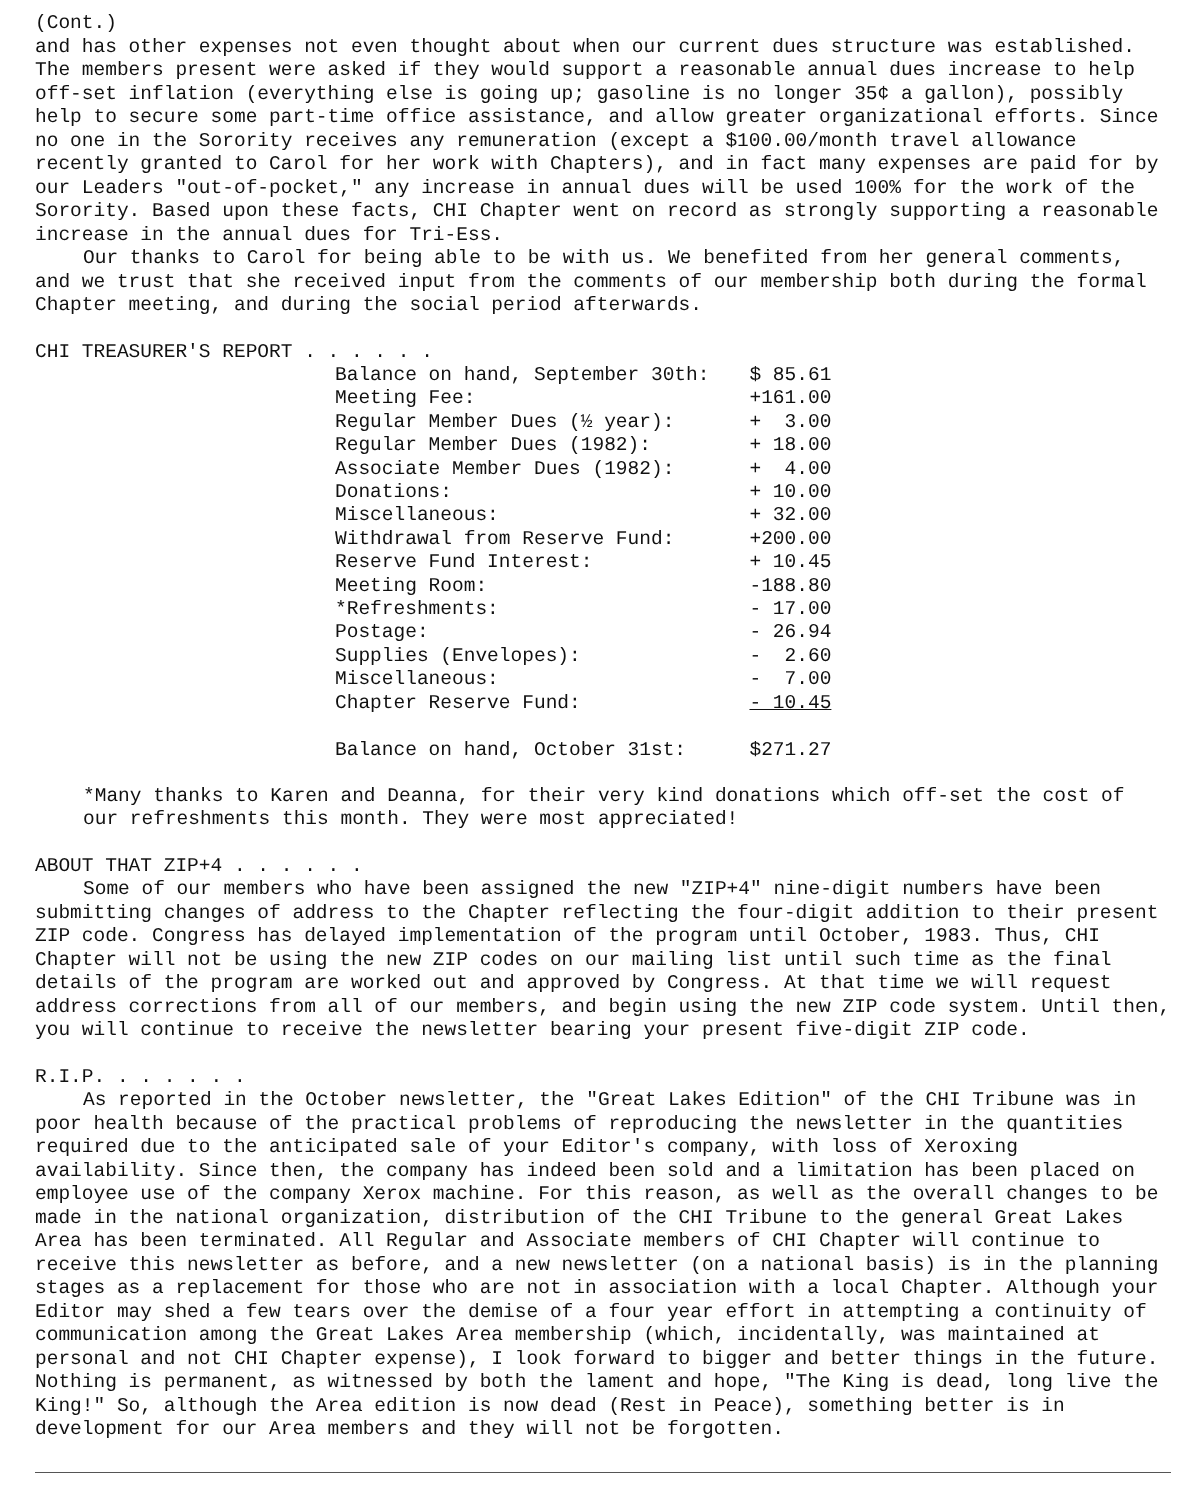(Cont.)
and has other expenses not even thought about when our current dues structure was established. The members present were asked if they would support a reasonable annual dues increase to help off-set inflation (everything else is going up; gasoline is no longer 35¢ a gallon), possibly help to secure some part-time office assistance, and allow greater organizational efforts. Since no one in the Sorority receives any remuneration (except a $100.00/month travel allowance recently granted to Carol for her work with Chapters), and in fact many expenses are paid for by our Leaders "out-of-pocket," any increase in annual dues will be used 100% for the work of the Sorority. Based upon these facts, CHI Chapter went on record as strongly supporting a reasonable increase in the annual dues for Tri-Ess.
Our thanks to Carol for being able to be with us. We benefited from her general comments, and we trust that she received input from the comments of our membership both during the formal Chapter meeting, and during the social period afterwards.
CHI TREASURER'S REPORT . . . . . .
| Balance on hand, September 30th: | $ 85.61 |
| Meeting Fee: | +161.00 |
| Regular Member Dues (½ year): | + 3.00 |
| Regular Member Dues (1982): | + 18.00 |
| Associate Member Dues (1982): | + 4.00 |
| Donations: | + 10.00 |
| Miscellaneous: | + 32.00 |
| Withdrawal from Reserve Fund: | +200.00 |
| Reserve Fund Interest: | + 10.45 |
| Meeting Room: | -188.80 |
| *Refreshments: | - 17.00 |
| Postage: | - 26.94 |
| Supplies (Envelopes): | - 2.60 |
| Miscellaneous: | - 7.00 |
| Chapter Reserve Fund: | - 10.45 |
| Balance on hand, October 31st: | $271.27 |
*Many thanks to Karen and Deanna, for their very kind donations which off-set the cost of our refreshments this month. They were most appreciated!
ABOUT THAT ZIP+4 . . . . . .
Some of our members who have been assigned the new "ZIP+4" nine-digit numbers have been submitting changes of address to the Chapter reflecting the four-digit addition to their present ZIP code. Congress has delayed implementation of the program until October, 1983. Thus, CHI Chapter will not be using the new ZIP codes on our mailing list until such time as the final details of the program are worked out and approved by Congress. At that time we will request address corrections from all of our members, and begin using the new ZIP code system. Until then, you will continue to receive the newsletter bearing your present five-digit ZIP code.
R.I.P. . . . . . .
As reported in the October newsletter, the "Great Lakes Edition" of the CHI Tribune was in poor health because of the practical problems of reproducing the newsletter in the quantities required due to the anticipated sale of your Editor's company, with loss of Xeroxing availability. Since then, the company has indeed been sold and a limitation has been placed on employee use of the company Xerox machine. For this reason, as well as the overall changes to be made in the national organization, distribution of the CHI Tribune to the general Great Lakes Area has been terminated. All Regular and Associate members of CHI Chapter will continue to receive this newsletter as before, and a new newsletter (on a national basis) is in the planning stages as a replacement for those who are not in association with a local Chapter. Although your Editor may shed a few tears over the demise of a four year effort in attempting a continuity of communication among the Great Lakes Area membership (which, incidentally, was maintained at personal and not CHI Chapter expense), I look forward to bigger and better things in the future. Nothing is permanent, as witnessed by both the lament and hope, "The King is dead, long live the King!" So, although the Area edition is now dead (Rest in Peace), something better is in development for our Area members and they will not be forgotten.